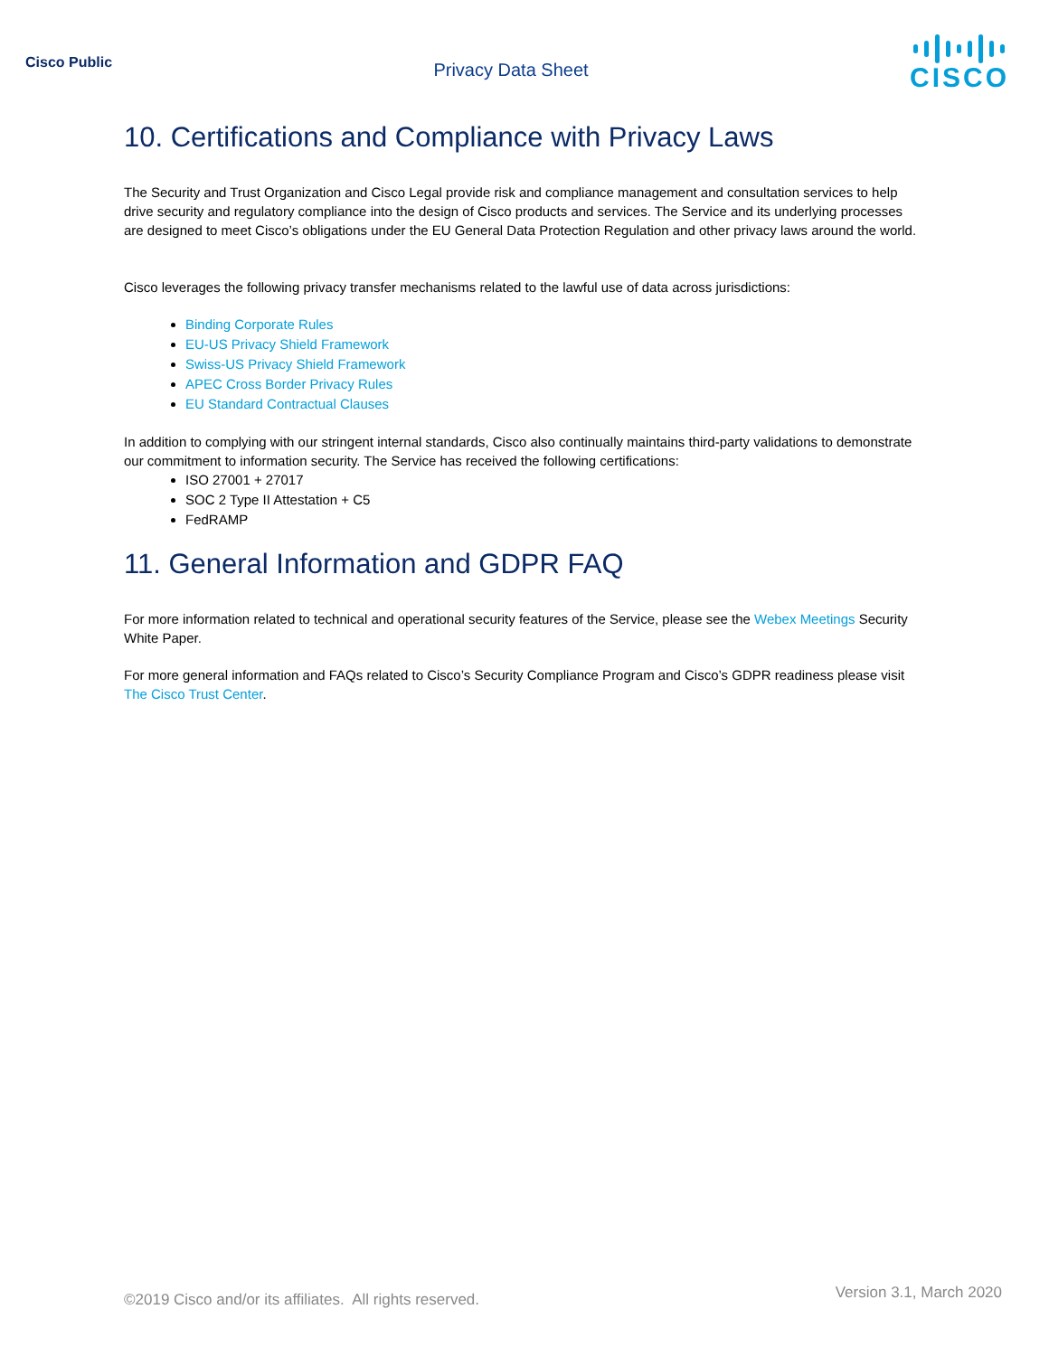Cisco Public
Privacy Data Sheet
CISCO
10. Certifications and Compliance with Privacy Laws
The Security and Trust Organization and Cisco Legal provide risk and compliance management and consultation services to help drive security and regulatory compliance into the design of Cisco products and services. The Service and its underlying processes are designed to meet Cisco’s obligations under the EU General Data Protection Regulation and other privacy laws around the world.
Cisco leverages the following privacy transfer mechanisms related to the lawful use of data across jurisdictions:
Binding Corporate Rules
EU-US Privacy Shield Framework
Swiss-US Privacy Shield Framework
APEC Cross Border Privacy Rules
EU Standard Contractual Clauses
In addition to complying with our stringent internal standards, Cisco also continually maintains third-party validations to demonstrate our commitment to information security. The Service has received the following certifications:
ISO 27001 + 27017
SOC 2 Type II Attestation + C5
FedRAMP
11. General Information and GDPR FAQ
For more information related to technical and operational security features of the Service, please see the Webex Meetings Security White Paper.
For more general information and FAQs related to Cisco’s Security Compliance Program and Cisco’s GDPR readiness please visit The Cisco Trust Center.
©2019 Cisco and/or its affiliates. All rights reserved. Version 3.1, March 2020